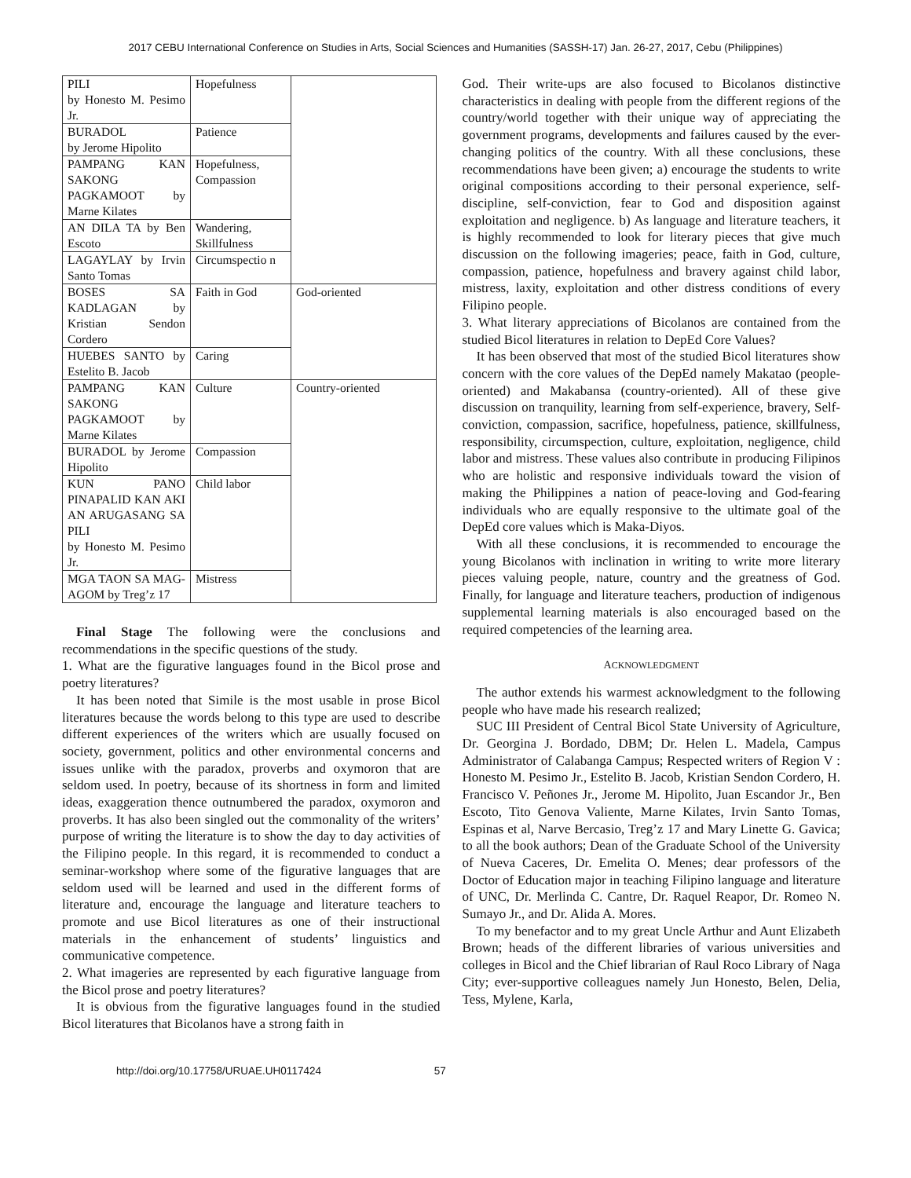2017 CEBU International Conference on Studies in Arts, Social Sciences and Humanities (SASSH-17) Jan. 26-27, 2017, Cebu (Philippines)
| PILI by Honesto M. Pesimo Jr. | Hopefulness | |
| BURADOL by Jerome Hipolito | Patience | |
| PAMPANG KAN SAKONG PAGKAMOOT by Marne Kilates | Hopefulness, Compassion | |
| AN DILA TA by Ben Escoto | Wandering, Skillfulness | |
| LAGAYLAY by Irvin Santo Tomas | Circumspectio n | |
| BOSES SA KADLAGAN by Kristian Sendon Cordero | Faith in God | God-oriented |
| HUEBES SANTO by Estelito B. Jacob | Caring | |
| PAMPANG KAN SAKONG PAGKAMOOT by Marne Kilates | Culture | Country-oriented |
| BURADOL by Jerome Hipolito | Compassion | |
| KUN PANO PINAPALID KAN AKI AN ARUGASANG SA PILI by Honesto M. Pesimo Jr. | Child labor | |
| MGA TAON SA MAG-AGOM by Treg’z 17 | Mistress | |
Final Stage The following were the conclusions and recommendations in the specific questions of the study.
1. What are the figurative languages found in the Bicol prose and poetry literatures?
It has been noted that Simile is the most usable in prose Bicol literatures because the words belong to this type are used to describe different experiences of the writers which are usually focused on society, government, politics and other environmental concerns and issues unlike with the paradox, proverbs and oxymoron that are seldom used. In poetry, because of its shortness in form and limited ideas, exaggeration thence outnumbered the paradox, oxymoron and proverbs. It has also been singled out the commonality of the writers’ purpose of writing the literature is to show the day to day activities of the Filipino people. In this regard, it is recommended to conduct a seminar-workshop where some of the figurative languages that are seldom used will be learned and used in the different forms of literature and, encourage the language and literature teachers to promote and use Bicol literatures as one of their instructional materials in the enhancement of students’ linguistics and communicative competence.
2. What imageries are represented by each figurative language from the Bicol prose and poetry literatures?
It is obvious from the figurative languages found in the studied Bicol literatures that Bicolanos have a strong faith in
God. Their write-ups are also focused to Bicolanos distinctive characteristics in dealing with people from the different regions of the country/world together with their unique way of appreciating the government programs, developments and failures caused by the ever-changing politics of the country. With all these conclusions, these recommendations have been given; a) encourage the students to write original compositions according to their personal experience, self-discipline, self-conviction, fear to God and disposition against exploitation and negligence. b) As language and literature teachers, it is highly recommended to look for literary pieces that give much discussion on the following imageries; peace, faith in God, culture, compassion, patience, hopefulness and bravery against child labor, mistress, laxity, exploitation and other distress conditions of every Filipino people.
3. What literary appreciations of Bicolanos are contained from the studied Bicol literatures in relation to DepEd Core Values?
It has been observed that most of the studied Bicol literatures show concern with the core values of the DepEd namely Makatao (people-oriented) and Makabansa (country-oriented). All of these give discussion on tranquility, learning from self-experience, bravery, Self-conviction, compassion, sacrifice, hopefulness, patience, skillfulness, responsibility, circumspection, culture, exploitation, negligence, child labor and mistress. These values also contribute in producing Filipinos who are holistic and responsive individuals toward the vision of making the Philippines a nation of peace-loving and God-fearing individuals who are equally responsive to the ultimate goal of the DepEd core values which is Maka-Diyos.
With all these conclusions, it is recommended to encourage the young Bicolanos with inclination in writing to write more literary pieces valuing people, nature, country and the greatness of God. Finally, for language and literature teachers, production of indigenous supplemental learning materials is also encouraged based on the required competencies of the learning area.
ACKNOWLEDGMENT
The author extends his warmest acknowledgment to the following people who have made his research realized;
SUC III President of Central Bicol State University of Agriculture, Dr. Georgina J. Bordado, DBM; Dr. Helen L. Madela, Campus Administrator of Calabanga Campus; Respected writers of Region V : Honesto M. Pesimo Jr., Estelito B. Jacob, Kristian Sendon Cordero, H. Francisco V. Peñones Jr., Jerome M. Hipolito, Juan Escandor Jr., Ben Escoto, Tito Genova Valiente, Marne Kilates, Irvin Santo Tomas, Espinas et al, Narve Bercasio, Treg’z 17 and Mary Linette G. Gavica; to all the book authors; Dean of the Graduate School of the University of Nueva Caceres, Dr. Emelita O. Menes; dear professors of the Doctor of Education major in teaching Filipino language and literature of UNC, Dr. Merlinda C. Cantre, Dr. Raquel Reapor, Dr. Romeo N. Sumayo Jr., and Dr. Alida A. Mores.
To my benefactor and to my great Uncle Arthur and Aunt Elizabeth Brown; heads of the different libraries of various universities and colleges in Bicol and the Chief librarian of Raul Roco Library of Naga City; ever-supportive colleagues namely Jun Honesto, Belen, Delia, Tess, Mylene, Karla,
http://doi.org/10.17758/URUAE.UH0117424 57